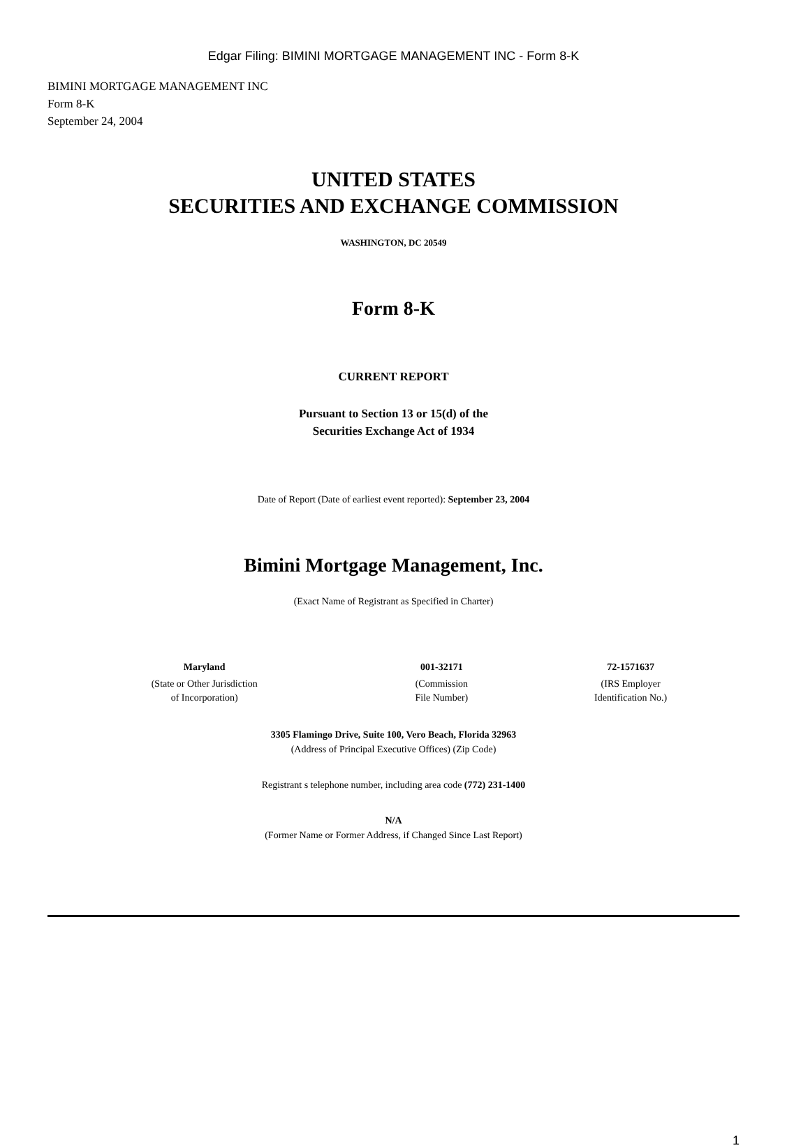Edgar Filing: BIMINI MORTGAGE MANAGEMENT INC - Form 8-K
BIMINI MORTGAGE MANAGEMENT INC
Form 8-K
September 24, 2004
UNITED STATES
SECURITIES AND EXCHANGE COMMISSION
WASHINGTON, DC 20549
Form 8-K
CURRENT REPORT
Pursuant to Section 13 or 15(d) of the
Securities Exchange Act of 1934
Date of Report (Date of earliest event reported): September 23, 2004
Bimini Mortgage Management, Inc.
(Exact Name of Registrant as Specified in Charter)
| Maryland | 001-32171 | 72-1571637 |
| (State or Other Jurisdiction of Incorporation) | (Commission File Number) | (IRS Employer Identification No.) |
3305 Flamingo Drive, Suite 100, Vero Beach, Florida 32963
(Address of Principal Executive Offices) (Zip Code)
Registrant s telephone number, including area code (772) 231-1400
N/A
(Former Name or Former Address, if Changed Since Last Report)
1